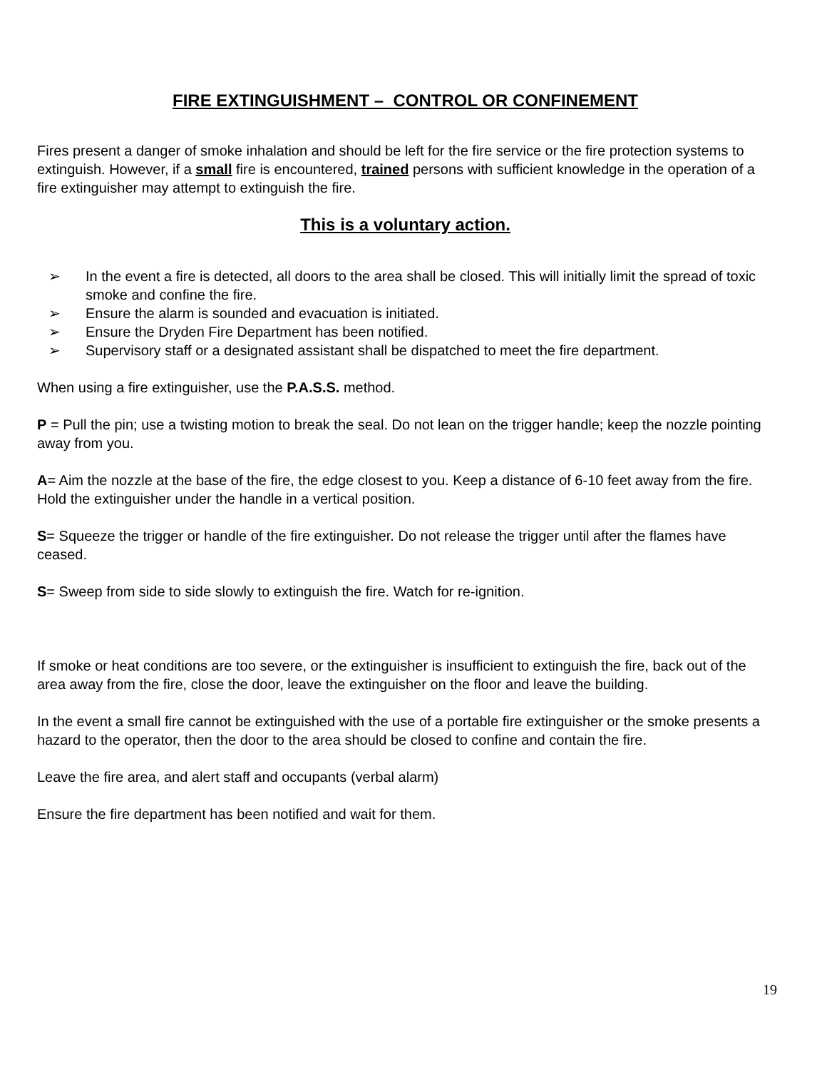FIRE EXTINGUISHMENT – CONTROL OR CONFINEMENT
Fires present a danger of smoke inhalation and should be left for the fire service or the fire protection systems to extinguish. However, if a small fire is encountered, trained persons with sufficient knowledge in the operation of a fire extinguisher may attempt to extinguish the fire.
This is a voluntary action.
➢ In the event a fire is detected, all doors to the area shall be closed. This will initially limit the spread of toxic smoke and confine the fire.
➢ Ensure the alarm is sounded and evacuation is initiated.
➢ Ensure the Dryden Fire Department has been notified.
➢ Supervisory staff or a designated assistant shall be dispatched to meet the fire department.
When using a fire extinguisher, use the P.A.S.S. method.
P = Pull the pin; use a twisting motion to break the seal. Do not lean on the trigger handle; keep the nozzle pointing away from you.
A= Aim the nozzle at the base of the fire, the edge closest to you. Keep a distance of 6-10 feet away from the fire. Hold the extinguisher under the handle in a vertical position.
S= Squeeze the trigger or handle of the fire extinguisher. Do not release the trigger until after the flames have ceased.
S= Sweep from side to side slowly to extinguish the fire. Watch for re-ignition.
If smoke or heat conditions are too severe, or the extinguisher is insufficient to extinguish the fire, back out of the area away from the fire, close the door, leave the extinguisher on the floor and leave the building.
In the event a small fire cannot be extinguished with the use of a portable fire extinguisher or the smoke presents a hazard to the operator, then the door to the area should be closed to confine and contain the fire.
Leave the fire area, and alert staff and occupants (verbal alarm)
Ensure the fire department has been notified and wait for them.
19